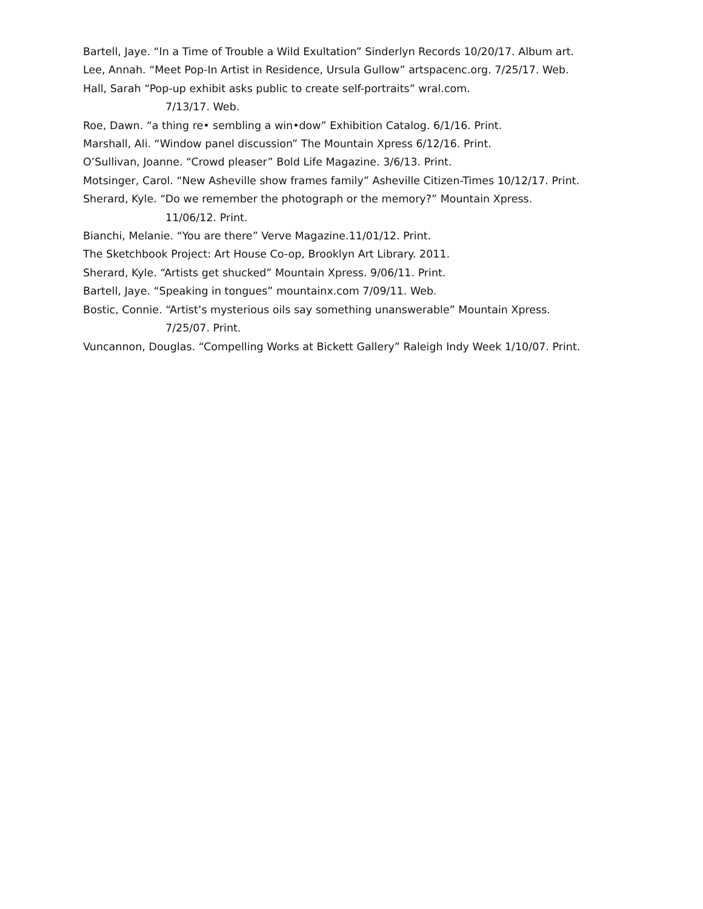Bartell, Jaye. “In a Time of Trouble a Wild Exultation” Sinderlyn Records 10/20/17. Album art.
Lee, Annah. “Meet Pop-In Artist in Residence, Ursula Gullow” artspacenc.org. 7/25/17. Web.
Hall, Sarah “Pop-up exhibit asks public to create self-portraits” wral.com.
7/13/17. Web.
Roe, Dawn. “a thing re• sembling a win•dow” Exhibition Catalog. 6/1/16. Print.
Marshall, Ali. “Window panel discussion” The Mountain Xpress 6/12/16. Print.
O’Sullivan, Joanne. “Crowd pleaser” Bold Life Magazine. 3/6/13. Print.
Motsinger, Carol. “New Asheville show frames family” Asheville Citizen-Times 10/12/17. Print.
Sherard, Kyle. “Do we remember the photograph or the memory?” Mountain Xpress.
11/06/12. Print.
Bianchi, Melanie. “You are there” Verve Magazine.11/01/12. Print.
The Sketchbook Project: Art House Co-op, Brooklyn Art Library. 2011.
Sherard, Kyle. “Artists get shucked” Mountain Xpress. 9/06/11. Print.
Bartell, Jaye. “Speaking in tongues” mountainx.com 7/09/11. Web.
Bostic, Connie. “Artist’s mysterious oils say something unanswerable” Mountain Xpress.
7/25/07. Print.
Vuncannon, Douglas. “Compelling Works at Bickett Gallery” Raleigh Indy Week 1/10/07. Print.